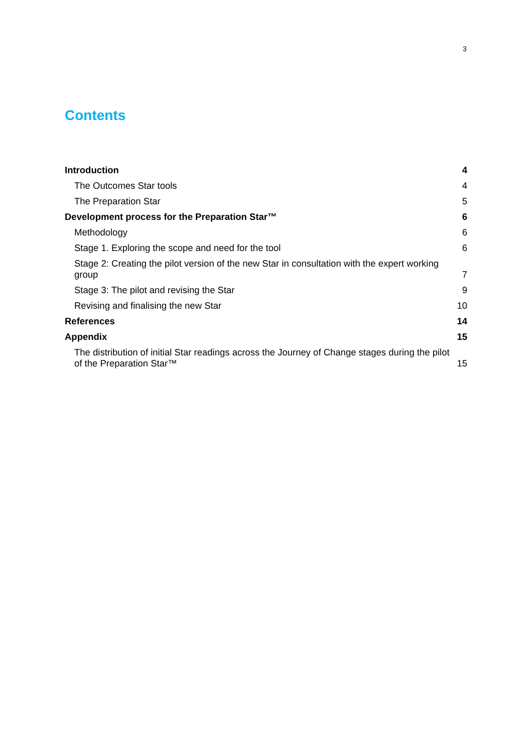3
Contents
Introduction 4
The Outcomes Star tools 4
The Preparation Star 5
Development process for the Preparation Star™ 6
Methodology 6
Stage 1. Exploring the scope and need for the tool 6
Stage 2: Creating the pilot version of the new Star in consultation with the expert working group 7
Stage 3: The pilot and revising the Star 9
Revising and finalising the new Star 10
References 14
Appendix 15
The distribution of initial Star readings across the Journey of Change stages during the pilot of the Preparation Star™ 15